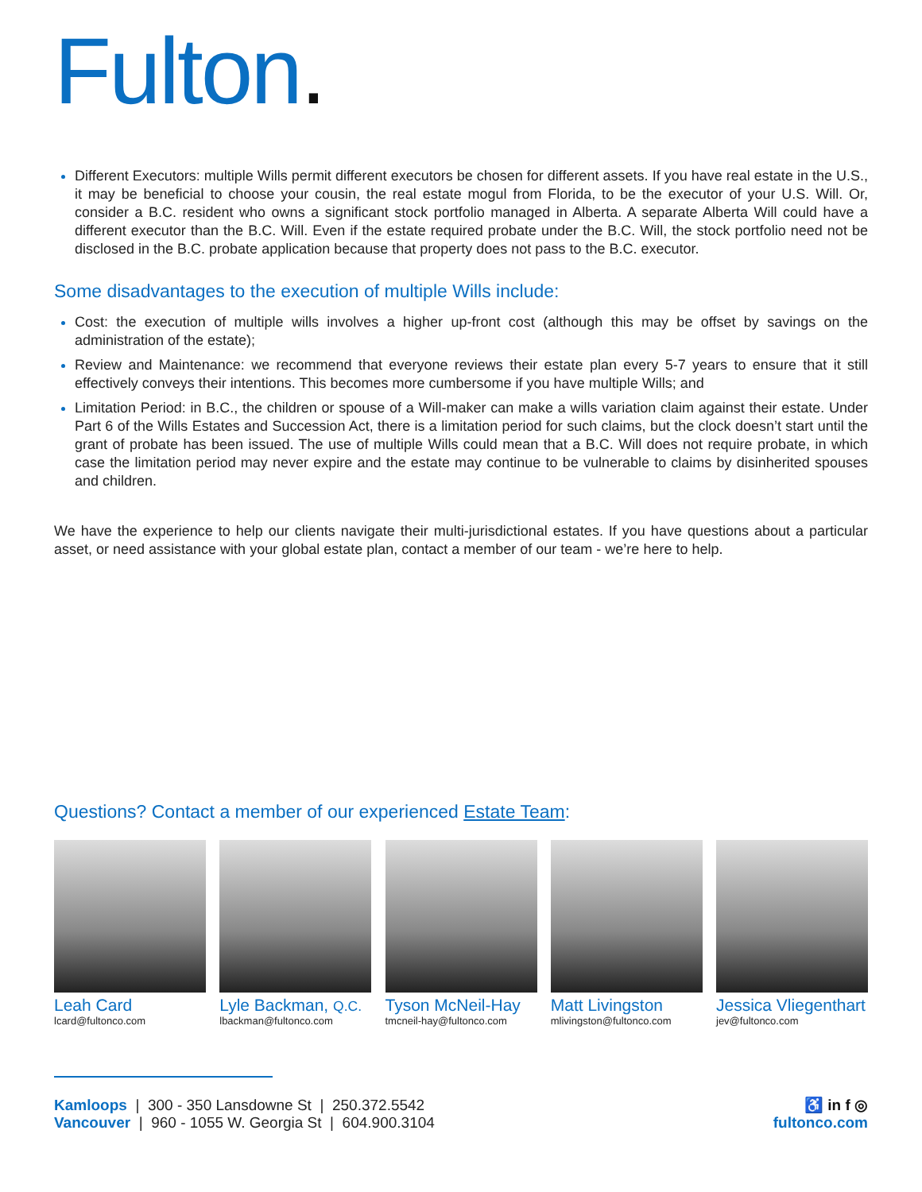Fulton.
Different Executors: multiple Wills permit different executors be chosen for different assets. If you have real estate in the U.S., it may be beneficial to choose your cousin, the real estate mogul from Florida, to be the executor of your U.S. Will. Or, consider a B.C. resident who owns a significant stock portfolio managed in Alberta. A separate Alberta Will could have a different executor than the B.C. Will. Even if the estate required probate under the B.C. Will, the stock portfolio need not be disclosed in the B.C. probate application because that property does not pass to the B.C. executor.
Some disadvantages to the execution of multiple Wills include:
Cost: the execution of multiple wills involves a higher up-front cost (although this may be offset by savings on the administration of the estate);
Review and Maintenance: we recommend that everyone reviews their estate plan every 5-7 years to ensure that it still effectively conveys their intentions. This becomes more cumbersome if you have multiple Wills; and
Limitation Period: in B.C., the children or spouse of a Will-maker can make a wills variation claim against their estate. Under Part 6 of the Wills Estates and Succession Act, there is a limitation period for such claims, but the clock doesn’t start until the grant of probate has been issued. The use of multiple Wills could mean that a B.C. Will does not require probate, in which case the limitation period may never expire and the estate may continue to be vulnerable to claims by disinherited spouses and children.
We have the experience to help our clients navigate their multi-jurisdictional estates. If you have questions about a particular asset, or need assistance with your global estate plan, contact a member of our team - we’re here to help.
Questions? Contact a member of our experienced Estate Team:
Leah Card
lcard@fultonco.com
Lyle Backman, Q.C.
lbackman@fultonco.com
Tyson McNeil-Hay
tmcneil-hay@fultonco.com
Matt Livingston
mlivingston@fultonco.com
Jessica Vliegenthart
jev@fultonco.com
Kamloops | 300 - 350 Lansdowne St | 250.372.5542
Vancouver | 960 - 1055 W. Georgia St | 604.900.3104
♿ in f ◎
fultonco.com